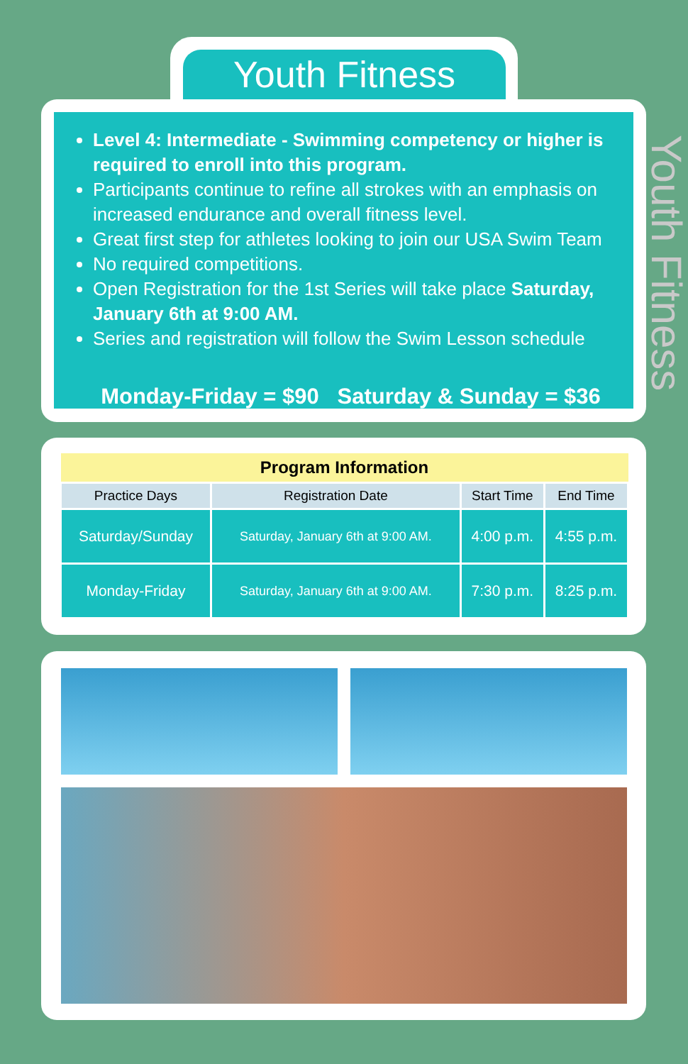Youth Fitness
Youth Fitness
Level 4: Intermediate - Swimming competency or higher is required to enroll into this program.
Participants continue to refine all strokes with an emphasis on increased endurance and overall fitness level.
Great first step for athletes looking to join our USA Swim Team
No required competitions.
Open Registration for the 1st Series will take place Saturday, January 6th at 9:00 AM.
Series and registration will follow the Swim Lesson schedule
Monday-Friday = $90 Saturday & Sunday = $36
| Program Information | | | |
| --- | --- | --- | --- |
| Practice Days | Registration Date | Start Time | End Time |
| Saturday/Sunday | Saturday, January 6th at 9:00 AM. | 4:00 p.m. | 4:55 p.m. |
| Monday-Friday | Saturday, January 6th at 9:00 AM. | 7:30 p.m. | 8:25 p.m. |